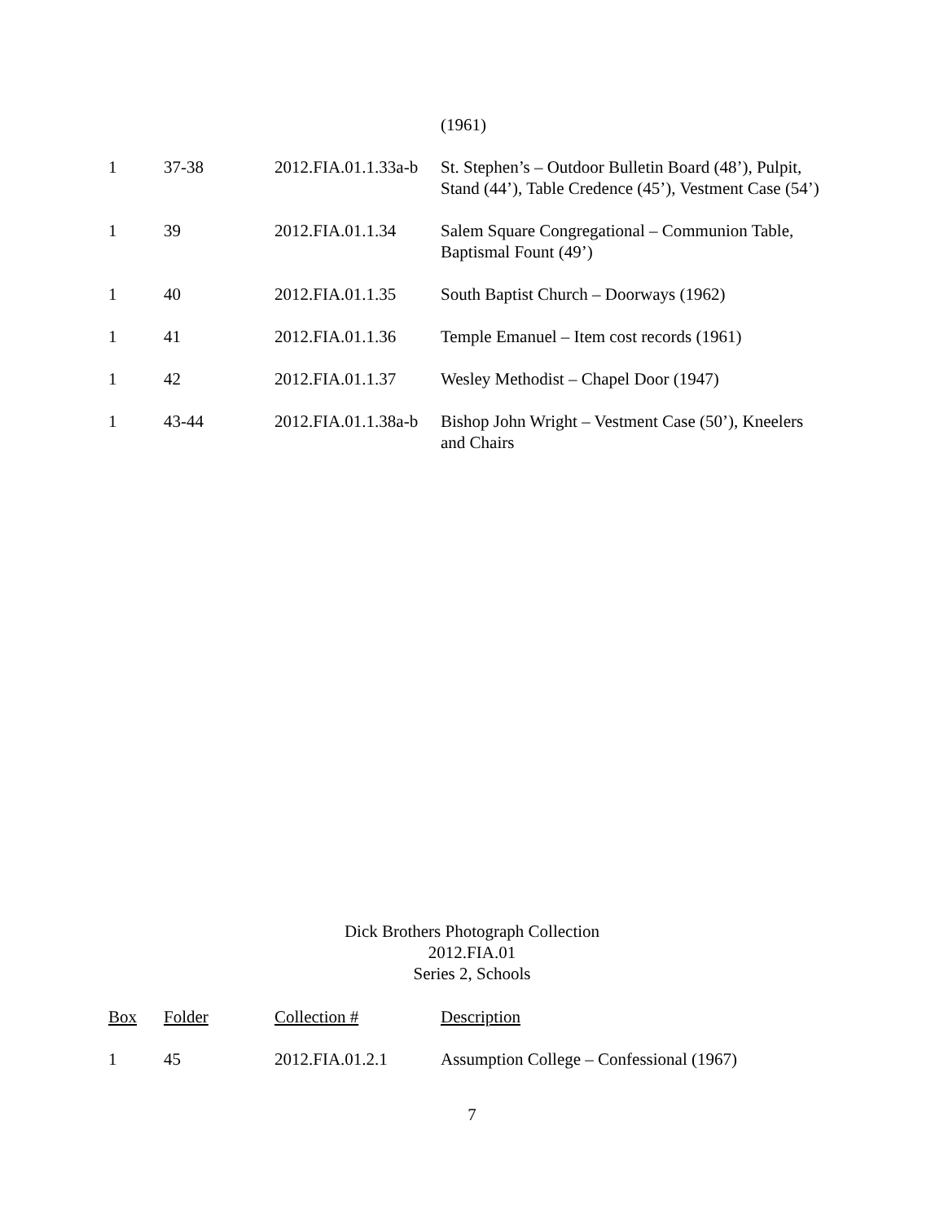| | | | (1961) |
| 1 | 37-38 | 2012.FIA.01.1.33a-b | St. Stephen’s – Outdoor Bulletin Board (48’), Pulpit, Stand (44’), Table Credence (45’), Vestment Case (54’) |
| 1 | 39 | 2012.FIA.01.1.34 | Salem Square Congregational – Communion Table, Baptismal Fount (49’) |
| 1 | 40 | 2012.FIA.01.1.35 | South Baptist Church – Doorways (1962) |
| 1 | 41 | 2012.FIA.01.1.36 | Temple Emanuel – Item cost records (1961) |
| 1 | 42 | 2012.FIA.01.1.37 | Wesley Methodist – Chapel Door (1947) |
| 1 | 43-44 | 2012.FIA.01.1.38a-b | Bishop John Wright – Vestment Case (50’), Kneelers and Chairs |
Dick Brothers Photograph Collection
2012.FIA.01
Series 2, Schools
| Box | Folder | Collection # | Description |
| --- | --- | --- | --- |
| 1 | 45 | 2012.FIA.01.2.1 | Assumption College – Confessional (1967) |
7